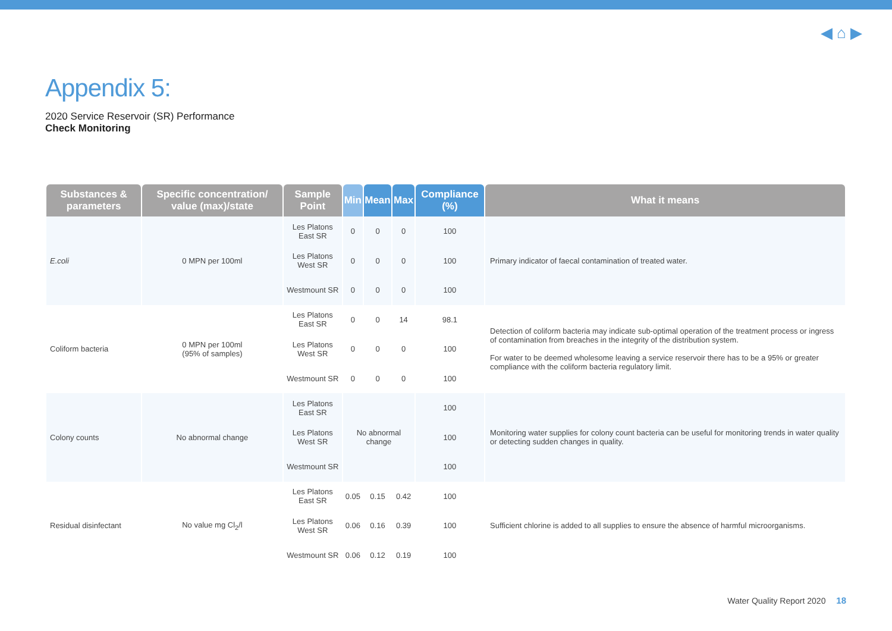◀ ⌂ ▶
Appendix 5:
2020 Service Reservoir (SR) Performance
Check Monitoring
| Substances & parameters | Specific concentration/ value (max)/state | Sample Point | Min | Mean | Max | Compliance (%) | What it means |
| --- | --- | --- | --- | --- | --- | --- | --- |
| E.coli | 0 MPN per 100ml | Les Platons East SR | 0 | 0 | 0 | 100 | Primary indicator of faecal contamination of treated water. |
| | | Les Platons West SR | 0 | 0 | 0 | 100 | |
| | | Westmount SR | 0 | 0 | 0 | 100 | |
| Coliform bacteria | 0 MPN per 100ml (95% of samples) | Les Platons East SR | 0 | 0 | 14 | 98.1 | Detection of coliform bacteria may indicate sub-optimal operation of the treatment process or ingress of contamination from breaches in the integrity of the distribution system. For water to be deemed wholesome leaving a service reservoir there has to be a 95% or greater compliance with the coliform bacteria regulatory limit. |
| | | Les Platons West SR | 0 | 0 | 0 | 100 | |
| | | Westmount SR | 0 | 0 | 0 | 100 | |
| Colony counts | No abnormal change | Les Platons East SR | No abnormal change | | | 100 | Monitoring water supplies for colony count bacteria can be useful for monitoring trends in water quality or detecting sudden changes in quality. |
| | | Les Platons West SR | | | | 100 | |
| | | Westmount SR | | | | 100 | |
| Residual disinfectant | No value mg Cl<sub>2</sub>/l | Les Platons East SR | 0.05 | 0.15 | 0.42 | 100 | Sufficient chlorine is added to all supplies to ensure the absence of harmful microorganisms. |
| | | Les Platons West SR | 0.06 | 0.16 | 0.39 | 100 | |
| | | Westmount SR | 0.06 | 0.12 | 0.19 | 100 | |
Water Quality Report 2020 18